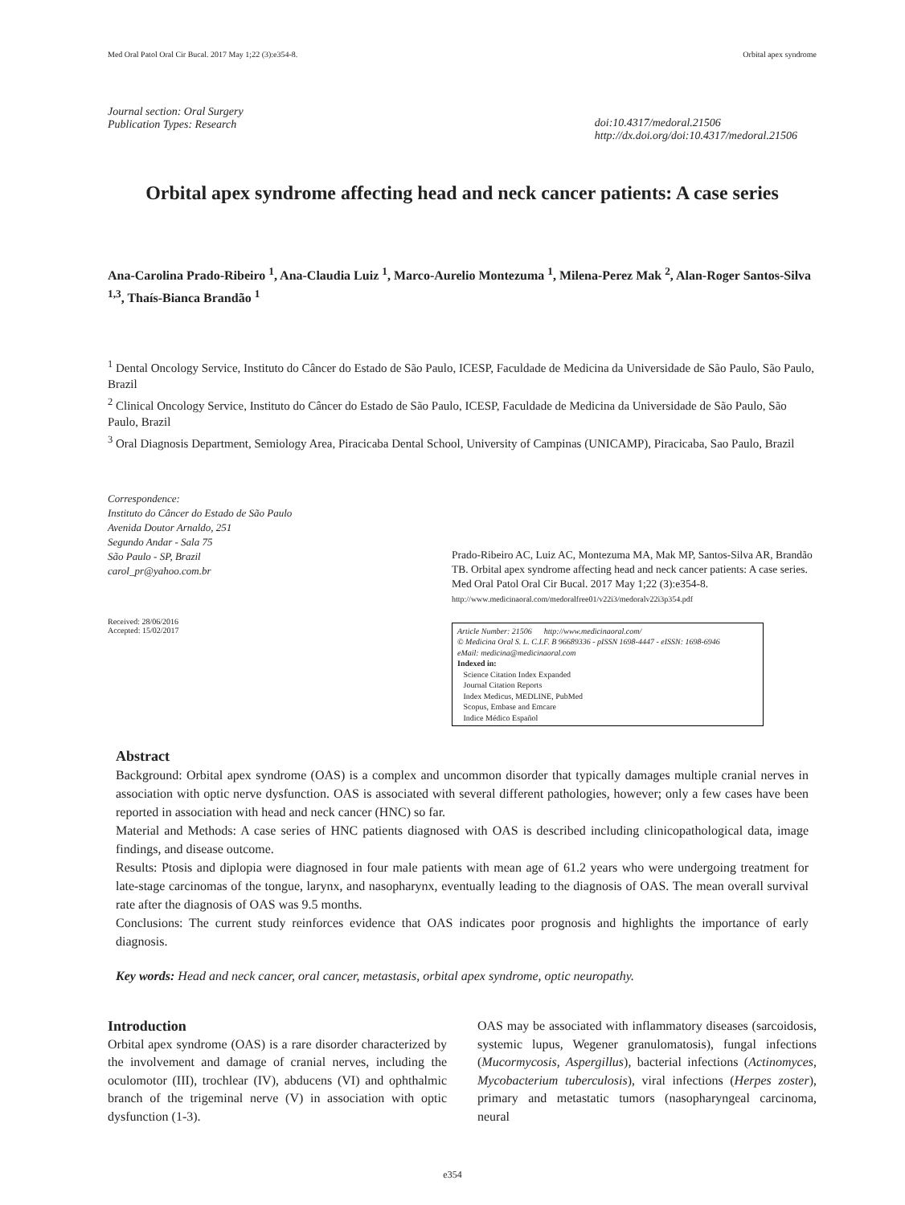Med Oral Patol Oral Cir Bucal. 2017 May 1;22 (3):e354-8. Orbital apex syndrome
Journal section: Oral Surgery
Publication Types: Research
doi:10.4317/medoral.21506
http://dx.doi.org/doi:10.4317/medoral.21506
Orbital apex syndrome affecting head and neck cancer patients: A case series
Ana-Carolina Prado-Ribeiro <sup>1</sup>, Ana-Claudia Luiz <sup>1</sup>, Marco-Aurelio Montezuma <sup>1</sup>, Milena-Perez Mak <sup>2</sup>, Alan-Roger Santos-Silva <sup>1,3</sup>, Thaís-Bianca Brandão <sup>1</sup>
<sup>1</sup> Dental Oncology Service, Instituto do Câncer do Estado de São Paulo, ICESP, Faculdade de Medicina da Universidade de São Paulo, São Paulo, Brazil
<sup>2</sup> Clinical Oncology Service, Instituto do Câncer do Estado de São Paulo, ICESP, Faculdade de Medicina da Universidade de São Paulo, São Paulo, Brazil
<sup>3</sup> Oral Diagnosis Department, Semiology Area, Piracicaba Dental School, University of Campinas (UNICAMP), Piracicaba, Sao Paulo, Brazil
Correspondence:
Instituto do Câncer do Estado de São Paulo
Avenida Doutor Arnaldo, 251
Segundo Andar - Sala 75
São Paulo - SP, Brazil
carol_pr@yahoo.com.br
Received: 28/06/2016
Accepted: 15/02/2017
Prado-Ribeiro AC, Luiz AC, Montezuma MA, Mak MP, Santos-Silva AR, Brandão TB. Orbital apex syndrome affecting head and neck cancer patients: A case series. Med Oral Patol Oral Cir Bucal. 2017 May 1;22 (3):e354-8.
http://www.medicinaoral.com/medoralfree01/v22i3/medoralv22i3p354.pdf
Article Number: 21506 http://www.medicinaoral.com/
© Medicina Oral S. L. C.I.F. B 96689336 - pISSN 1698-4447 - eISSN: 1698-6946
eMail: medicina@medicinaoral.com
Indexed in:
Science Citation Index Expanded
Journal Citation Reports
Index Medicus, MEDLINE, PubMed
Scopus, Embase and Emcare
Indice Médico Español
Abstract
Background: Orbital apex syndrome (OAS) is a complex and uncommon disorder that typically damages multiple cranial nerves in association with optic nerve dysfunction. OAS is associated with several different pathologies, however; only a few cases have been reported in association with head and neck cancer (HNC) so far.
Material and Methods: A case series of HNC patients diagnosed with OAS is described including clinicopathological data, image findings, and disease outcome.
Results: Ptosis and diplopia were diagnosed in four male patients with mean age of 61.2 years who were undergoing treatment for late-stage carcinomas of the tongue, larynx, and nasopharynx, eventually leading to the diagnosis of OAS. The mean overall survival rate after the diagnosis of OAS was 9.5 months.
Conclusions: The current study reinforces evidence that OAS indicates poor prognosis and highlights the importance of early diagnosis.
Key words: Head and neck cancer, oral cancer, metastasis, orbital apex syndrome, optic neuropathy.
Introduction
Orbital apex syndrome (OAS) is a rare disorder characterized by the involvement and damage of cranial nerves, including the oculomotor (III), trochlear (IV), abducens (VI) and ophthalmic branch of the trigeminal nerve (V) in association with optic dysfunction (1-3).
OAS may be associated with inflammatory diseases (sarcoidosis, systemic lupus, Wegener granulomatosis), fungal infections (Mucormycosis, Aspergillus), bacterial infections (Actinomyces, Mycobacterium tuberculosis), viral infections (Herpes zoster), primary and metastatic tumors (nasopharyngeal carcinoma, neural
e354